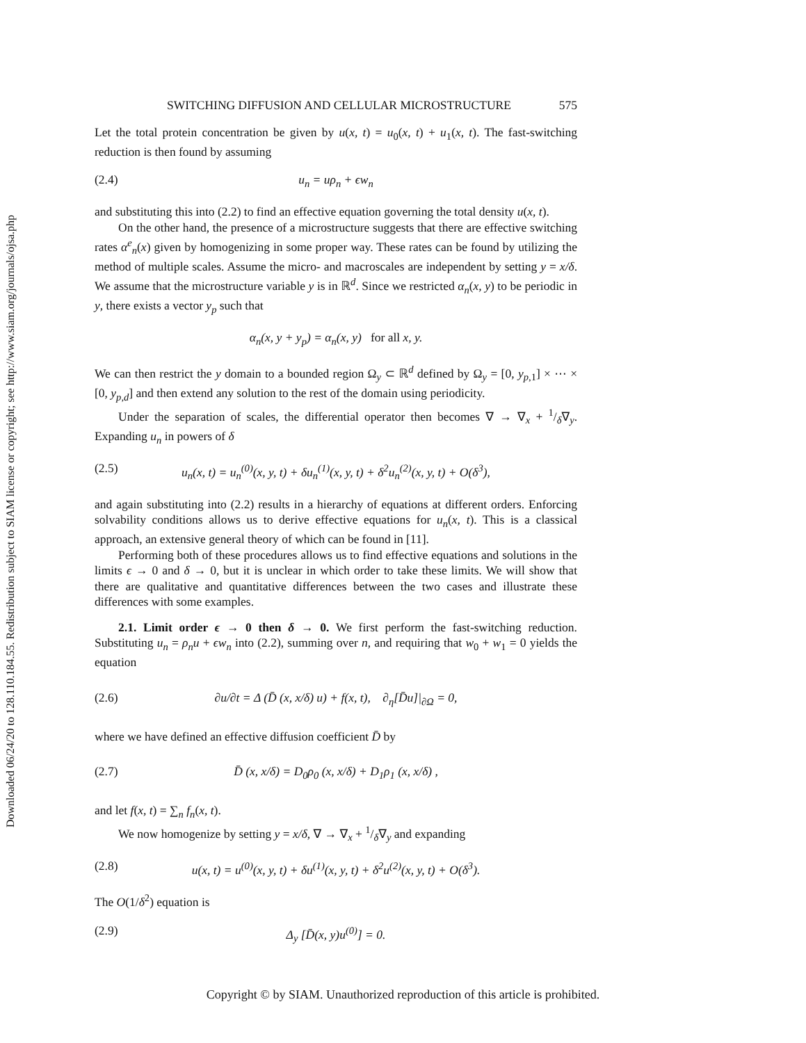Downloaded 06/24/20 to 128.110.184.55. Redistribution subject to SIAM license or copyright; see http://www.siam.org/journals/ojsa.php
SWITCHING DIFFUSION AND CELLULAR MICROSTRUCTURE 575
Let the total protein concentration be given by u(x, t) = u<sub>0</sub>(x, t) + u<sub>1</sub>(x, t). The fast-switching reduction is then found by assuming
(2.4) u<sub>n</sub> = uρ<sub>n</sub> + ϵw<sub>n</sub>
and substituting this into (2.2) to find an effective equation governing the total density u(x, t).
On the other hand, the presence of a microstructure suggests that there are effective switching rates α<sup>e</sup><sub>n</sub>(x) given by homogenizing in some proper way. These rates can be found by utilizing the method of multiple scales. Assume the micro- and macroscales are independent by setting y = x/δ. We assume that the microstructure variable y is in ℝ<sup>d</sup>. Since we restricted α<sub>n</sub>(x, y) to be periodic in y, there exists a vector y<sub>p</sub> such that
α<sub>n</sub>(x, y + y<sub>p</sub>) = α<sub>n</sub>(x, y) for all x, y.
We can then restrict the y domain to a bounded region Ω<sub>y</sub> ⊂ ℝ<sup>d</sup> defined by Ω<sub>y</sub> = [0, y<sub>p,1</sub>] × ⋯ × [0, y<sub>p,d</sub>] and then extend any solution to the rest of the domain using periodicity.
Under the separation of scales, the differential operator then becomes ∇ → ∇<sub>x</sub> + 1/δ∇<sub>y</sub>. Expanding u<sub>n</sub> in powers of δ
(2.5) u<sub>n</sub>(x, t) = u<sub>n</sub><sup>(0)</sup>(x, y, t) + δu<sub>n</sub><sup>(1)</sup>(x, y, t) + δ<sup>2</sup>u<sub>n</sub><sup>(2)</sup>(x, y, t) + O(δ<sup>3</sup>),
and again substituting into (2.2) results in a hierarchy of equations at different orders. Enforcing solvability conditions allows us to derive effective equations for u<sub>n</sub>(x, t). This is a classical approach, an extensive general theory of which can be found in [11].
Performing both of these procedures allows us to find effective equations and solutions in the limits ϵ → 0 and δ → 0, but it is unclear in which order to take these limits. We will show that there are qualitative and quantitative differences between the two cases and illustrate these differences with some examples.
2.1. Limit order ϵ → 0 then δ → 0. We first perform the fast-switching reduction. Substituting u<sub>n</sub> = ρ<sub>n</sub>u + ϵw<sub>n</sub> into (2.2), summing over n, and requiring that w<sub>0</sub> + w<sub>1</sub> = 0 yields the equation
(2.6) ∂u/∂t = Δ (D̄ (x, x/δ) u) + f(x, t), ∂<sub>η</sub>[D̄u]|<sub>∂Ω</sub> = 0,
where we have defined an effective diffusion coefficient D̄ by
(2.7) D̄ (x, x/δ) = D<sub>0</sub>ρ<sub>0</sub> (x, x/δ) + D<sub>1</sub>ρ<sub>1</sub> (x, x/δ) ,
and let f(x, t) = ∑<sub>n</sub> f<sub>n</sub>(x, t).
We now homogenize by setting y = x/δ, ∇ → ∇<sub>x</sub> + 1/δ∇<sub>y</sub> and expanding
(2.8) u(x, t) = u<sup>(0)</sup>(x, y, t) + δu<sup>(1)</sup>(x, y, t) + δ<sup>2</sup>u<sup>(2)</sup>(x, y, t) + O(δ<sup>3</sup>).
The O(1/δ<sup>2</sup>) equation is
(2.9) Δ<sub>y</sub> [D̄(x, y)u<sup>(0)</sup>] = 0.
Copyright © by SIAM. Unauthorized reproduction of this article is prohibited.